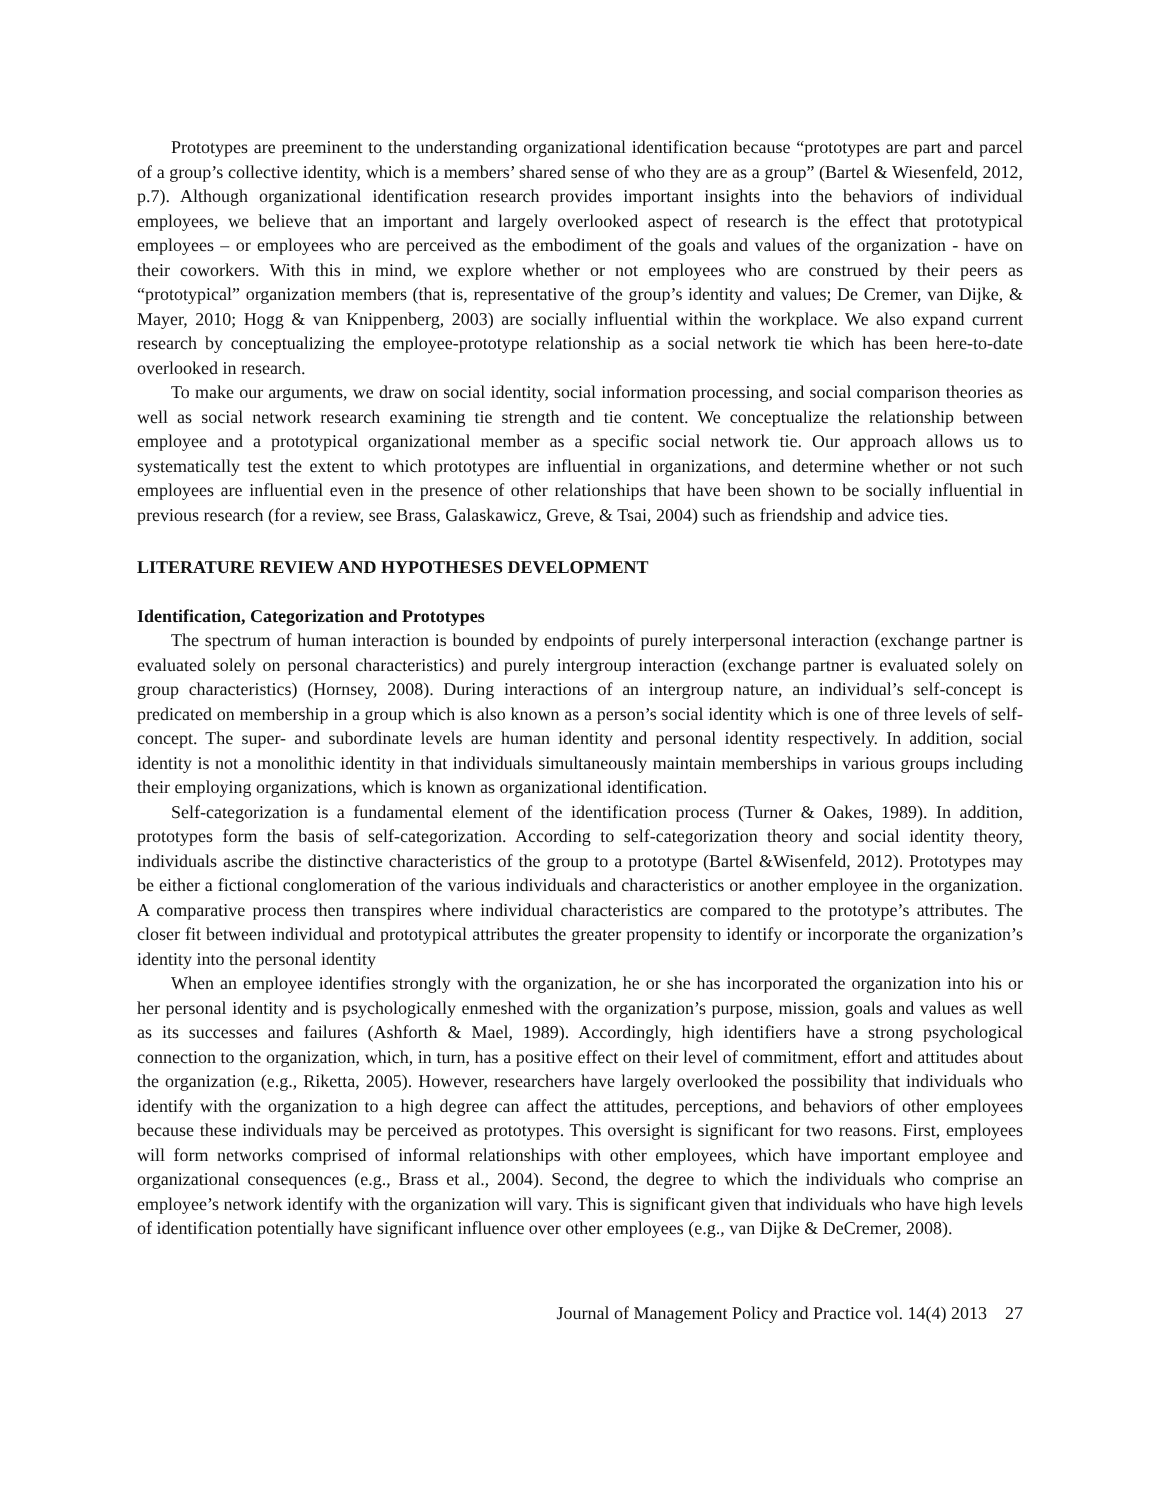Prototypes are preeminent to the understanding organizational identification because “prototypes are part and parcel of a group’s collective identity, which is a members’ shared sense of who they are as a group” (Bartel & Wiesenfeld, 2012, p.7). Although organizational identification research provides important insights into the behaviors of individual employees, we believe that an important and largely overlooked aspect of research is the effect that prototypical employees – or employees who are perceived as the embodiment of the goals and values of the organization - have on their coworkers. With this in mind, we explore whether or not employees who are construed by their peers as “prototypical” organization members (that is, representative of the group’s identity and values; De Cremer, van Dijke, & Mayer, 2010; Hogg & van Knippenberg, 2003) are socially influential within the workplace. We also expand current research by conceptualizing the employee-prototype relationship as a social network tie which has been here-to-date overlooked in research.
To make our arguments, we draw on social identity, social information processing, and social comparison theories as well as social network research examining tie strength and tie content. We conceptualize the relationship between employee and a prototypical organizational member as a specific social network tie. Our approach allows us to systematically test the extent to which prototypes are influential in organizations, and determine whether or not such employees are influential even in the presence of other relationships that have been shown to be socially influential in previous research (for a review, see Brass, Galaskawicz, Greve, & Tsai, 2004) such as friendship and advice ties.
LITERATURE REVIEW AND HYPOTHESES DEVELOPMENT
Identification, Categorization and Prototypes
The spectrum of human interaction is bounded by endpoints of purely interpersonal interaction (exchange partner is evaluated solely on personal characteristics) and purely intergroup interaction (exchange partner is evaluated solely on group characteristics) (Hornsey, 2008). During interactions of an intergroup nature, an individual’s self-concept is predicated on membership in a group which is also known as a person’s social identity which is one of three levels of self-concept. The super- and subordinate levels are human identity and personal identity respectively. In addition, social identity is not a monolithic identity in that individuals simultaneously maintain memberships in various groups including their employing organizations, which is known as organizational identification.
Self-categorization is a fundamental element of the identification process (Turner & Oakes, 1989). In addition, prototypes form the basis of self-categorization. According to self-categorization theory and social identity theory, individuals ascribe the distinctive characteristics of the group to a prototype (Bartel &Wisenfeld, 2012). Prototypes may be either a fictional conglomeration of the various individuals and characteristics or another employee in the organization. A comparative process then transpires where individual characteristics are compared to the prototype’s attributes. The closer fit between individual and prototypical attributes the greater propensity to identify or incorporate the organization’s identity into the personal identity
When an employee identifies strongly with the organization, he or she has incorporated the organization into his or her personal identity and is psychologically enmeshed with the organization’s purpose, mission, goals and values as well as its successes and failures (Ashforth & Mael, 1989). Accordingly, high identifiers have a strong psychological connection to the organization, which, in turn, has a positive effect on their level of commitment, effort and attitudes about the organization (e.g., Riketta, 2005). However, researchers have largely overlooked the possibility that individuals who identify with the organization to a high degree can affect the attitudes, perceptions, and behaviors of other employees because these individuals may be perceived as prototypes. This oversight is significant for two reasons. First, employees will form networks comprised of informal relationships with other employees, which have important employee and organizational consequences (e.g., Brass et al., 2004). Second, the degree to which the individuals who comprise an employee’s network identify with the organization will vary. This is significant given that individuals who have high levels of identification potentially have significant influence over other employees (e.g., van Dijke & DeCremer, 2008).
Journal of Management Policy and Practice vol. 14(4) 2013 27